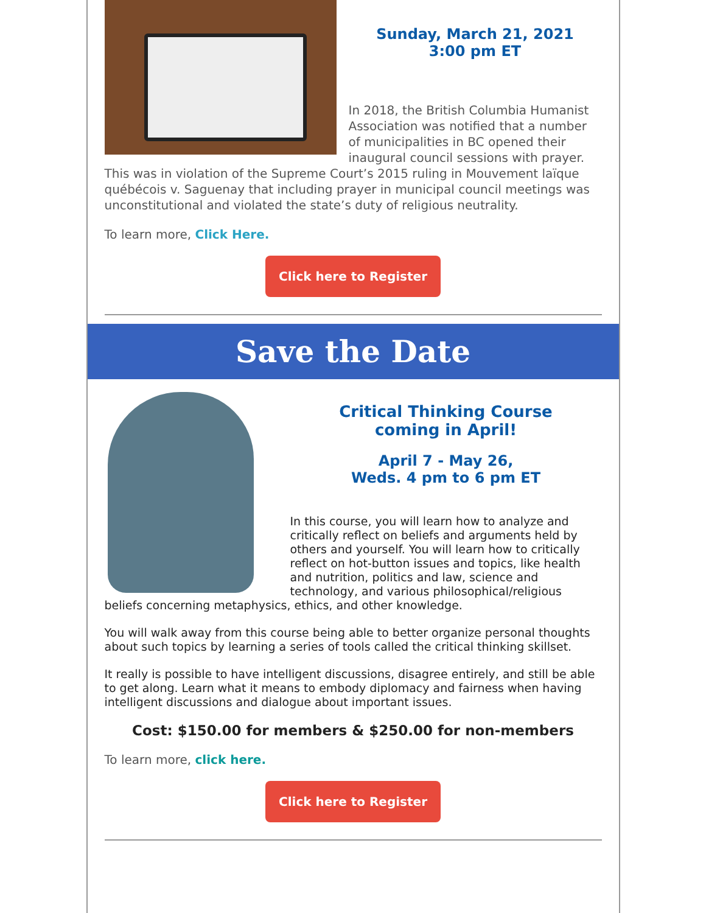Sunday, March 21, 2021
3:00 pm ET
In 2018, the British Columbia Humanist Association was notified that a number of municipalities in BC opened their inaugural council sessions with prayer. This was in violation of the Supreme Court’s 2015 ruling in Mouvement laïque québécois v. Saguenay that including prayer in municipal council meetings was unconstitutional and violated the state’s duty of religious neutrality.
To learn more, Click Here.
Click here to Register
Save the Date
Critical Thinking Course
coming in April!
April 7 - May 26,
Weds. 4 pm to 6 pm ET
In this course, you will learn how to analyze and critically reflect on beliefs and arguments held by others and yourself. You will learn how to critically reflect on hot-button issues and topics, like health and nutrition, politics and law, science and technology, and various philosophical/religious beliefs concerning metaphysics, ethics, and other knowledge.
You will walk away from this course being able to better organize personal thoughts about such topics by learning a series of tools called the critical thinking skillset.
It really is possible to have intelligent discussions, disagree entirely, and still be able to get along. Learn what it means to embody diplomacy and fairness when having intelligent discussions and dialogue about important issues.
Cost: $150.00 for members & $250.00 for non-members
To learn more, click here.
Click here to Register